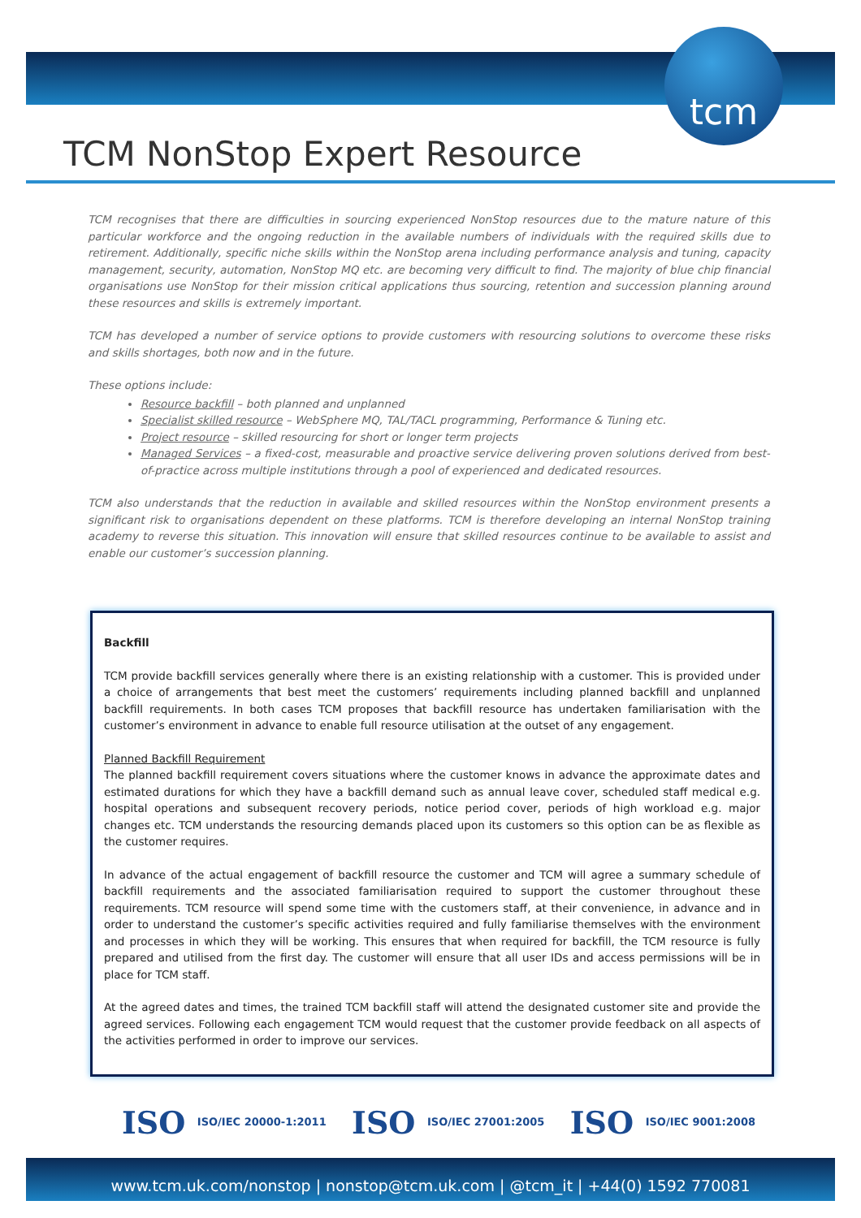tcm
TCM NonStop Expert Resource
TCM recognises that there are difficulties in sourcing experienced NonStop resources due to the mature nature of this particular workforce and the ongoing reduction in the available numbers of individuals with the required skills due to retirement. Additionally, specific niche skills within the NonStop arena including performance analysis and tuning, capacity management, security, automation, NonStop MQ etc. are becoming very difficult to find. The majority of blue chip financial organisations use NonStop for their mission critical applications thus sourcing, retention and succession planning around these resources and skills is extremely important.
TCM has developed a number of service options to provide customers with resourcing solutions to overcome these risks and skills shortages, both now and in the future.
These options include:
Resource backfill – both planned and unplanned
Specialist skilled resource – WebSphere MQ, TAL/TACL programming, Performance & Tuning etc.
Project resource – skilled resourcing for short or longer term projects
Managed Services – a fixed-cost, measurable and proactive service delivering proven solutions derived from best-of-practice across multiple institutions through a pool of experienced and dedicated resources.
TCM also understands that the reduction in available and skilled resources within the NonStop environment presents a significant risk to organisations dependent on these platforms. TCM is therefore developing an internal NonStop training academy to reverse this situation. This innovation will ensure that skilled resources continue to be available to assist and enable our customer’s succession planning.
Backfill
TCM provide backfill services generally where there is an existing relationship with a customer. This is provided under a choice of arrangements that best meet the customers’ requirements including planned backfill and unplanned backfill requirements. In both cases TCM proposes that backfill resource has undertaken familiarisation with the customer’s environment in advance to enable full resource utilisation at the outset of any engagement.
Planned Backfill Requirement
The planned backfill requirement covers situations where the customer knows in advance the approximate dates and estimated durations for which they have a backfill demand such as annual leave cover, scheduled staff medical e.g. hospital operations and subsequent recovery periods, notice period cover, periods of high workload e.g. major changes etc. TCM understands the resourcing demands placed upon its customers so this option can be as flexible as the customer requires.
In advance of the actual engagement of backfill resource the customer and TCM will agree a summary schedule of backfill requirements and the associated familiarisation required to support the customer throughout these requirements. TCM resource will spend some time with the customers staff, at their convenience, in advance and in order to understand the customer’s specific activities required and fully familiarise themselves with the environment and processes in which they will be working. This ensures that when required for backfill, the TCM resource is fully prepared and utilised from the first day. The customer will ensure that all user IDs and access permissions will be in place for TCM staff.
At the agreed dates and times, the trained TCM backfill staff will attend the designated customer site and provide the agreed services. Following each engagement TCM would request that the customer provide feedback on all aspects of the activities performed in order to improve our services.
ISO ISO/IEC 20000-1:2011 ISO ISO/IEC 27001:2005 ISO ISO/IEC 9001:2008
www.tcm.uk.com/nonstop | nonstop@tcm.uk.com | @tcm_it | +44(0) 1592 770081